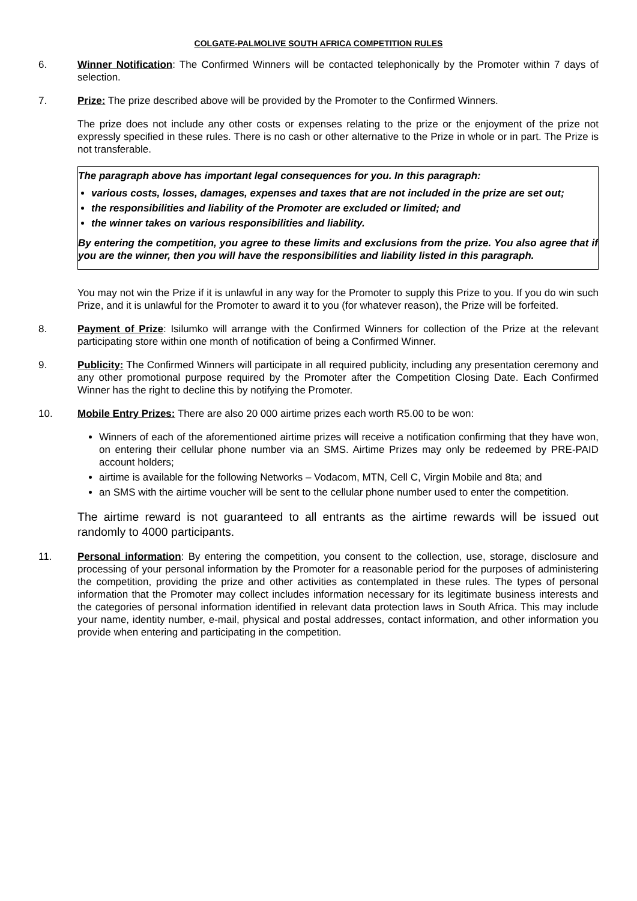COLGATE-PALMOLIVE SOUTH AFRICA COMPETITION RULES
6. Winner Notification: The Confirmed Winners will be contacted telephonically by the Promoter within 7 days of selection.
7. Prize: The prize described above will be provided by the Promoter to the Confirmed Winners.
The prize does not include any other costs or expenses relating to the prize or the enjoyment of the prize not expressly specified in these rules. There is no cash or other alternative to the Prize in whole or in part. The Prize is not transferable.
The paragraph above has important legal consequences for you. In this paragraph:
various costs, losses, damages, expenses and taxes that are not included in the prize are set out;
the responsibilities and liability of the Promoter are excluded or limited; and
the winner takes on various responsibilities and liability.
By entering the competition, you agree to these limits and exclusions from the prize. You also agree that if you are the winner, then you will have the responsibilities and liability listed in this paragraph.
You may not win the Prize if it is unlawful in any way for the Promoter to supply this Prize to you. If you do win such Prize, and it is unlawful for the Promoter to award it to you (for whatever reason), the Prize will be forfeited.
8. Payment of Prize: Isilumko will arrange with the Confirmed Winners for collection of the Prize at the relevant participating store within one month of notification of being a Confirmed Winner.
9. Publicity: The Confirmed Winners will participate in all required publicity, including any presentation ceremony and any other promotional purpose required by the Promoter after the Competition Closing Date. Each Confirmed Winner has the right to decline this by notifying the Promoter.
10. Mobile Entry Prizes: There are also 20 000 airtime prizes each worth R5.00 to be won:
Winners of each of the aforementioned airtime prizes will receive a notification confirming that they have won, on entering their cellular phone number via an SMS. Airtime Prizes may only be redeemed by PRE-PAID account holders;
airtime is available for the following Networks – Vodacom, MTN, Cell C, Virgin Mobile and 8ta; and
an SMS with the airtime voucher will be sent to the cellular phone number used to enter the competition.
The airtime reward is not guaranteed to all entrants as the airtime rewards will be issued out randomly to 4000 participants.
11. Personal information: By entering the competition, you consent to the collection, use, storage, disclosure and processing of your personal information by the Promoter for a reasonable period for the purposes of administering the competition, providing the prize and other activities as contemplated in these rules. The types of personal information that the Promoter may collect includes information necessary for its legitimate business interests and the categories of personal information identified in relevant data protection laws in South Africa. This may include your name, identity number, e-mail, physical and postal addresses, contact information, and other information you provide when entering and participating in the competition.